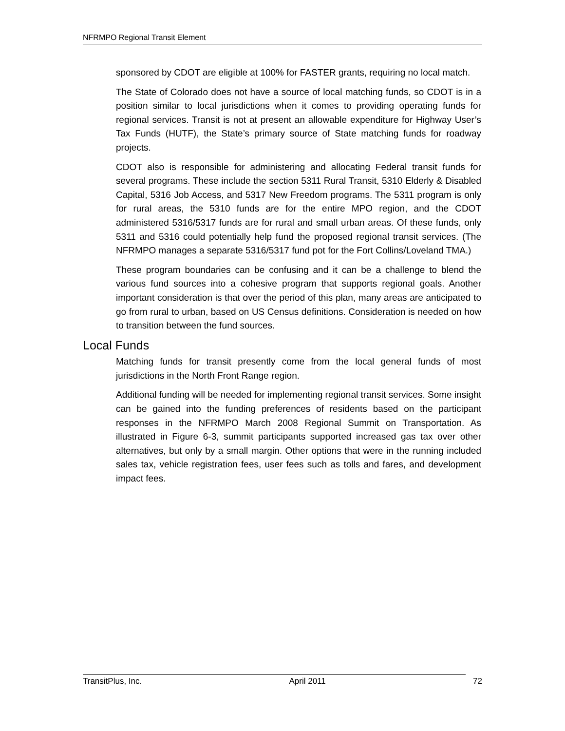NFRMPO Regional Transit Element
sponsored by CDOT are eligible at 100% for FASTER grants, requiring no local match.
The State of Colorado does not have a source of local matching funds, so CDOT is in a position similar to local jurisdictions when it comes to providing operating funds for regional services. Transit is not at present an allowable expenditure for Highway User’s Tax Funds (HUTF), the State’s primary source of State matching funds for roadway projects.
CDOT also is responsible for administering and allocating Federal transit funds for several programs. These include the section 5311 Rural Transit, 5310 Elderly & Disabled Capital, 5316 Job Access, and 5317 New Freedom programs. The 5311 program is only for rural areas, the 5310 funds are for the entire MPO region, and the CDOT administered 5316/5317 funds are for rural and small urban areas. Of these funds, only 5311 and 5316 could potentially help fund the proposed regional transit services. (The NFRMPO manages a separate 5316/5317 fund pot for the Fort Collins/Loveland TMA.)
These program boundaries can be confusing and it can be a challenge to blend the various fund sources into a cohesive program that supports regional goals. Another important consideration is that over the period of this plan, many areas are anticipated to go from rural to urban, based on US Census definitions. Consideration is needed on how to transition between the fund sources.
Local Funds
Matching funds for transit presently come from the local general funds of most jurisdictions in the North Front Range region.
Additional funding will be needed for implementing regional transit services. Some insight can be gained into the funding preferences of residents based on the participant responses in the NFRMPO March 2008 Regional Summit on Transportation. As illustrated in Figure 6-3, summit participants supported increased gas tax over other alternatives, but only by a small margin. Other options that were in the running included sales tax, vehicle registration fees, user fees such as tolls and fares, and development impact fees.
TransitPlus, Inc. April 2011 72